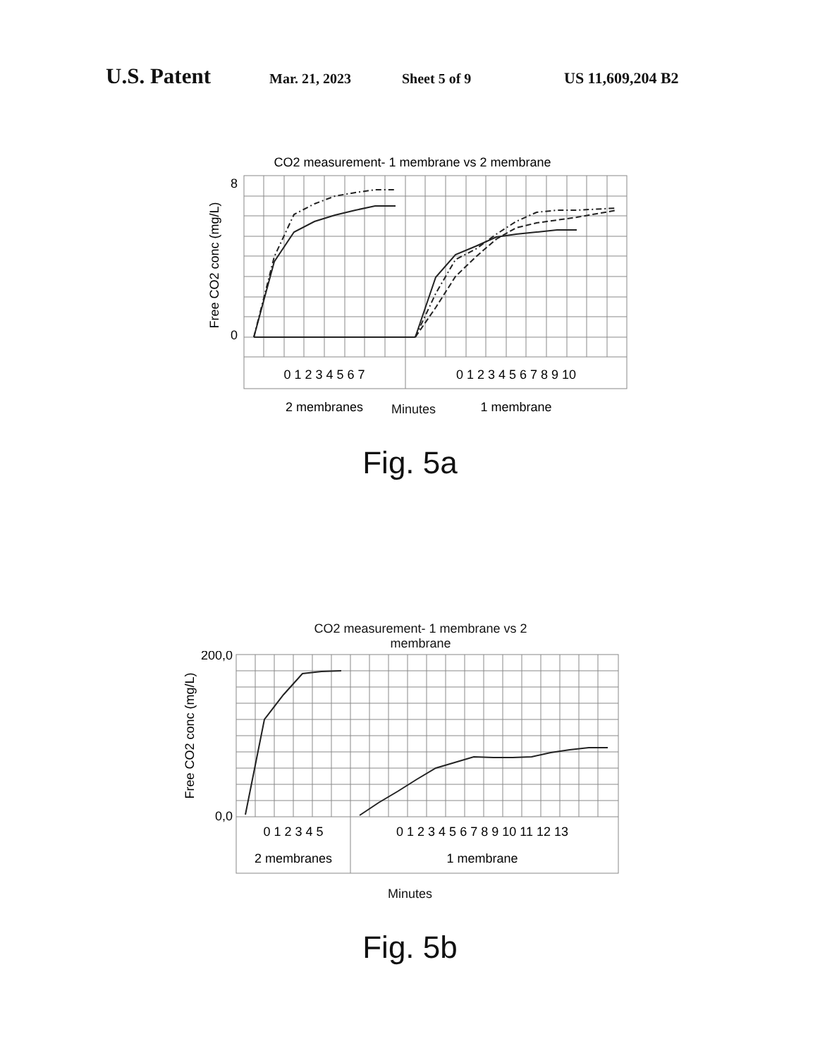U.S. Patent Mar. 21, 2023 Sheet 5 of 9 US 11,609,204 B2
CO2 measurement- 1 membrane vs 2 membrane
0
8
Free CO2 conc (mg/L)
0 1 2 3 4 5 6 7
0 1 2 3 4 5 6 7 8 9 10
2 membranes
1 membrane
Minutes
Fig. 5a
CO2 measurement- 1 membrane vs 2
membrane
200,0
0,0
Free CO2 conc (mg/L)
0 1 2 3 4 5
0 1 2 3 4 5 6 7 8 9 10 11 12 13
2 membranes
1 membrane
Minutes
Fig. 5b